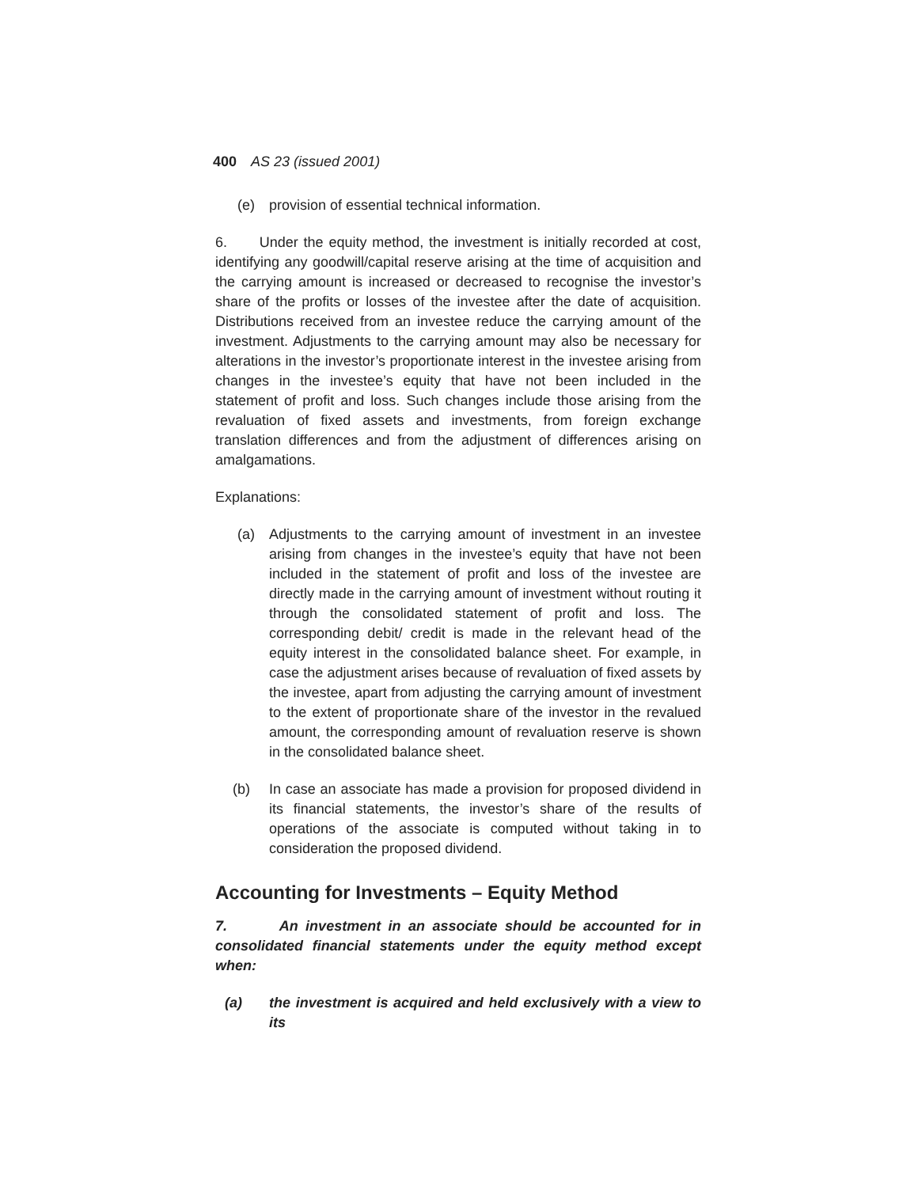400 AS 23 (issued 2001)
(e) provision of essential technical information.
6. Under the equity method, the investment is initially recorded at cost, identifying any goodwill/capital reserve arising at the time of acquisition and the carrying amount is increased or decreased to recognise the investor’s share of the profits or losses of the investee after the date of acquisition. Distributions received from an investee reduce the carrying amount of the investment. Adjustments to the carrying amount may also be necessary for alterations in the investor’s proportionate interest in the investee arising from changes in the investee’s equity that have not been included in the statement of profit and loss. Such changes include those arising from the revaluation of fixed assets and investments, from foreign exchange translation differences and from the adjustment of differences arising on amalgamations.
Explanations:
(a) Adjustments to the carrying amount of investment in an investee arising from changes in the investee’s equity that have not been included in the statement of profit and loss of the investee are directly made in the carrying amount of investment without routing it through the consolidated statement of profit and loss. The corresponding debit/ credit is made in the relevant head of the equity interest in the consolidated balance sheet. For example, in case the adjustment arises because of revaluation of fixed assets by the investee, apart from adjusting the carrying amount of investment to the extent of proportionate share of the investor in the revalued amount, the corresponding amount of revaluation reserve is shown in the consolidated balance sheet.
(b) In case an associate has made a provision for proposed dividend in its financial statements, the investor’s share of the results of operations of the associate is computed without taking in to consideration the proposed dividend.
Accounting for Investments – Equity Method
7. An investment in an associate should be accounted for in consolidated financial statements under the equity method except when:
(a) the investment is acquired and held exclusively with a view to its